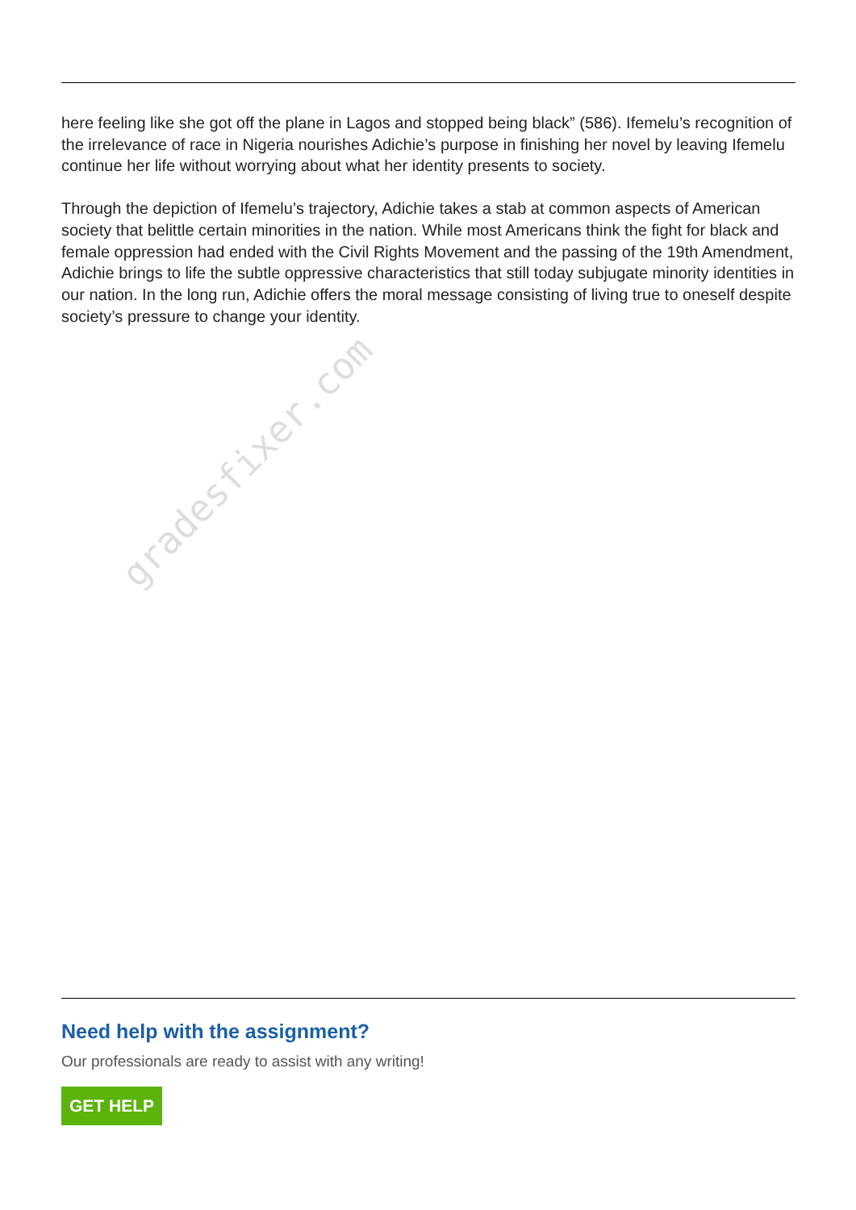gradesfixer.com
here feeling like she got off the plane in Lagos and stopped being black” (586). Ifemelu’s recognition of the irrelevance of race in Nigeria nourishes Adichie’s purpose in finishing her novel by leaving Ifemelu continue her life without worrying about what her identity presents to society.
Through the depiction of Ifemelu’s trajectory, Adichie takes a stab at common aspects of American society that belittle certain minorities in the nation. While most Americans think the fight for black and female oppression had ended with the Civil Rights Movement and the passing of the 19th Amendment, Adichie brings to life the subtle oppressive characteristics that still today subjugate minority identities in our nation. In the long run, Adichie offers the moral message consisting of living true to oneself despite society’s pressure to change your identity.
Need help with the assignment?
Our professionals are ready to assist with any writing!
GET HELP